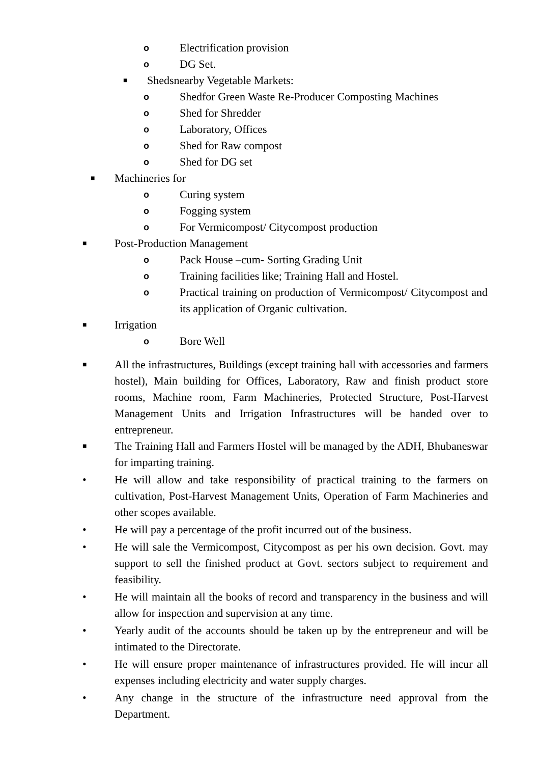o Electrification provision
o DG Set.
■ Shedsnearby Vegetable Markets:
o Shedfor Green Waste Re-Producer Composting Machines
o Shed for Shredder
o Laboratory, Offices
o Shed for Raw compost
o Shed for DG set
■ Machineries for
o Curing system
o Fogging system
o For Vermicompost/ Citycompost production
■ Post-Production Management
o Pack House –cum- Sorting Grading Unit
o Training facilities like; Training Hall and Hostel.
o Practical training on production of Vermicompost/ Citycompost and its application of Organic cultivation.
■ Irrigation
o Bore Well
■ All the infrastructures, Buildings (except training hall with accessories and farmers hostel), Main building for Offices, Laboratory, Raw and finish product store rooms, Machine room, Farm Machineries, Protected Structure, Post-Harvest Management Units and Irrigation Infrastructures will be handed over to entrepreneur.
■ The Training Hall and Farmers Hostel will be managed by the ADH, Bhubaneswar for imparting training.
• He will allow and take responsibility of practical training to the farmers on cultivation, Post-Harvest Management Units, Operation of Farm Machineries and other scopes available.
• He will pay a percentage of the profit incurred out of the business.
• He will sale the Vermicompost, Citycompost as per his own decision. Govt. may support to sell the finished product at Govt. sectors subject to requirement and feasibility.
• He will maintain all the books of record and transparency in the business and will allow for inspection and supervision at any time.
• Yearly audit of the accounts should be taken up by the entrepreneur and will be intimated to the Directorate.
• He will ensure proper maintenance of infrastructures provided. He will incur all expenses including electricity and water supply charges.
• Any change in the structure of the infrastructure need approval from the Department.